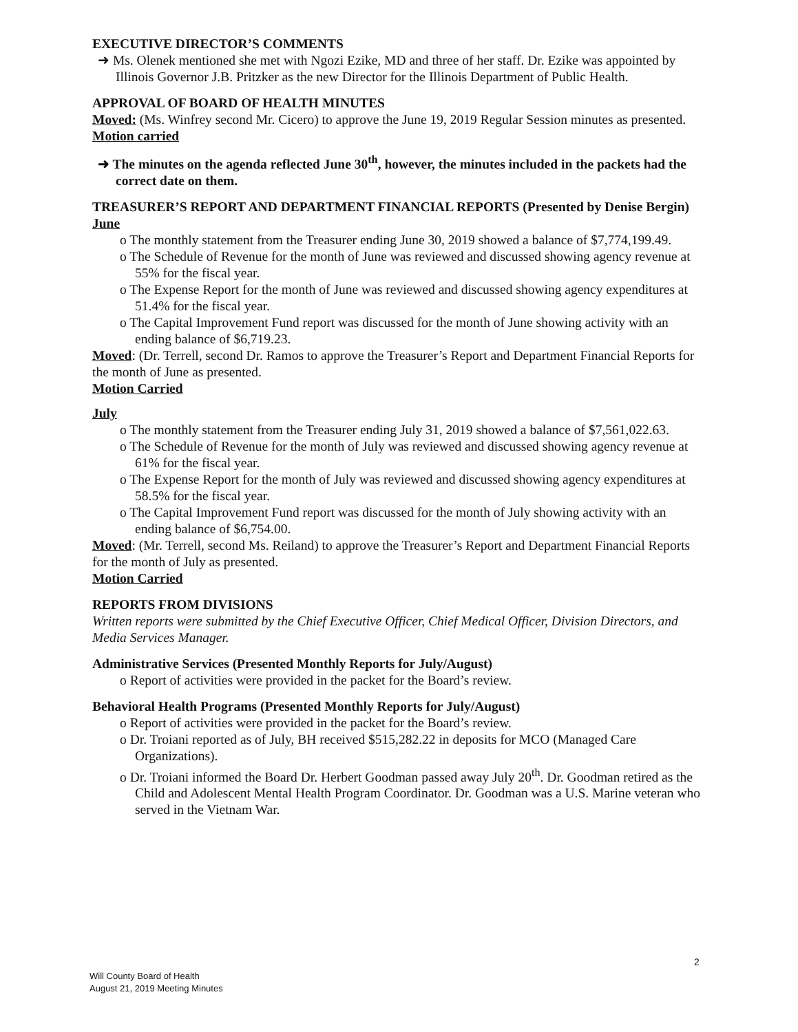EXECUTIVE DIRECTOR’S COMMENTS
➜ Ms. Olenek mentioned she met with Ngozi Ezike, MD and three of her staff. Dr. Ezike was appointed by Illinois Governor J.B. Pritzker as the new Director for the Illinois Department of Public Health.
APPROVAL OF BOARD OF HEALTH MINUTES
Moved: (Ms. Winfrey second Mr. Cicero) to approve the June 19, 2019 Regular Session minutes as presented.
Motion carried
➜ The minutes on the agenda reflected June 30<sup>th</sup>, however, the minutes included in the packets had the correct date on them.
TREASURER’S REPORT AND DEPARTMENT FINANCIAL REPORTS (Presented by Denise Bergin)
June
o The monthly statement from the Treasurer ending June 30, 2019 showed a balance of $7,774,199.49.
o The Schedule of Revenue for the month of June was reviewed and discussed showing agency revenue at 55% for the fiscal year.
o The Expense Report for the month of June was reviewed and discussed showing agency expenditures at 51.4% for the fiscal year.
o The Capital Improvement Fund report was discussed for the month of June showing activity with an ending balance of $6,719.23.
Moved: (Dr. Terrell, second Dr. Ramos to approve the Treasurer’s Report and Department Financial Reports for the month of June as presented.
Motion Carried
July
o The monthly statement from the Treasurer ending July 31, 2019 showed a balance of $7,561,022.63.
o The Schedule of Revenue for the month of July was reviewed and discussed showing agency revenue at 61% for the fiscal year.
o The Expense Report for the month of July was reviewed and discussed showing agency expenditures at 58.5% for the fiscal year.
o The Capital Improvement Fund report was discussed for the month of July showing activity with an ending balance of $6,754.00.
Moved: (Mr. Terrell, second Ms. Reiland) to approve the Treasurer’s Report and Department Financial Reports for the month of July as presented.
Motion Carried
REPORTS FROM DIVISIONS
Written reports were submitted by the Chief Executive Officer, Chief Medical Officer, Division Directors, and Media Services Manager.
Administrative Services (Presented Monthly Reports for July/August)
o Report of activities were provided in the packet for the Board’s review.
Behavioral Health Programs (Presented Monthly Reports for July/August)
o Report of activities were provided in the packet for the Board’s review.
o Dr. Troiani reported as of July, BH received $515,282.22 in deposits for MCO (Managed Care Organizations).
o Dr. Troiani informed the Board Dr. Herbert Goodman passed away July 20<sup>th</sup>. Dr. Goodman retired as the Child and Adolescent Mental Health Program Coordinator. Dr. Goodman was a U.S. Marine veteran who served in the Vietnam War.
2
Will County Board of Health
August 21, 2019 Meeting Minutes